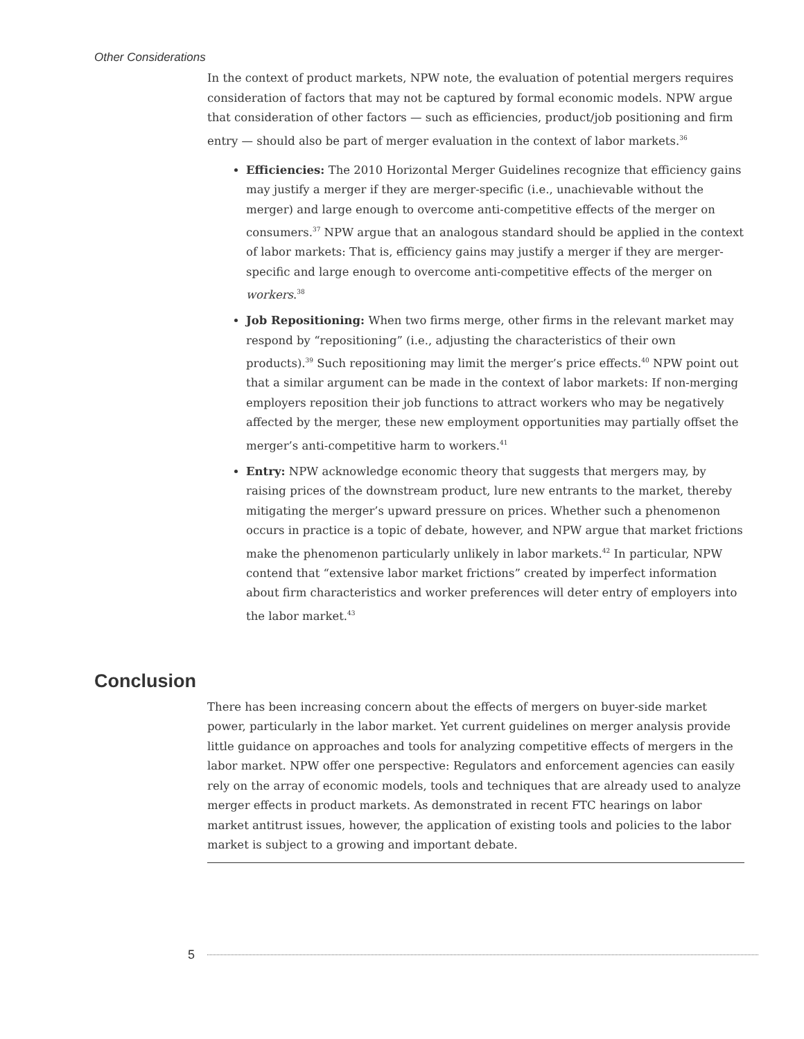Other Considerations
In the context of product markets, NPW note, the evaluation of potential mergers requires consideration of factors that may not be captured by formal economic models. NPW argue that consideration of other factors — such as efficiencies, product/job positioning and firm entry — should also be part of merger evaluation in the context of labor markets.<sup>36</sup>
Efficiencies: The 2010 Horizontal Merger Guidelines recognize that efficiency gains may justify a merger if they are merger-specific (i.e., unachievable without the merger) and large enough to overcome anti-competitive effects of the merger on consumers.<sup>37</sup> NPW argue that an analogous standard should be applied in the context of labor markets: That is, efficiency gains may justify a merger if they are merger-specific and large enough to overcome anti-competitive effects of the merger on workers.<sup>38</sup>
Job Repositioning: When two firms merge, other firms in the relevant market may respond by “repositioning” (i.e., adjusting the characteristics of their own products).<sup>39</sup> Such repositioning may limit the merger’s price effects.<sup>40</sup> NPW point out that a similar argument can be made in the context of labor markets: If non-merging employers reposition their job functions to attract workers who may be negatively affected by the merger, these new employment opportunities may partially offset the merger’s anti-competitive harm to workers.<sup>41</sup>
Entry: NPW acknowledge economic theory that suggests that mergers may, by raising prices of the downstream product, lure new entrants to the market, thereby mitigating the merger’s upward pressure on prices. Whether such a phenomenon occurs in practice is a topic of debate, however, and NPW argue that market frictions make the phenomenon particularly unlikely in labor markets.<sup>42</sup> In particular, NPW contend that “extensive labor market frictions” created by imperfect information about firm characteristics and worker preferences will deter entry of employers into the labor market.<sup>43</sup>
Conclusion
There has been increasing concern about the effects of mergers on buyer-side market power, particularly in the labor market. Yet current guidelines on merger analysis provide little guidance on approaches and tools for analyzing competitive effects of mergers in the labor market. NPW offer one perspective: Regulators and enforcement agencies can easily rely on the array of economic models, tools and techniques that are already used to analyze merger effects in product markets. As demonstrated in recent FTC hearings on labor market antitrust issues, however, the application of existing tools and policies to the labor market is subject to a growing and important debate.
5